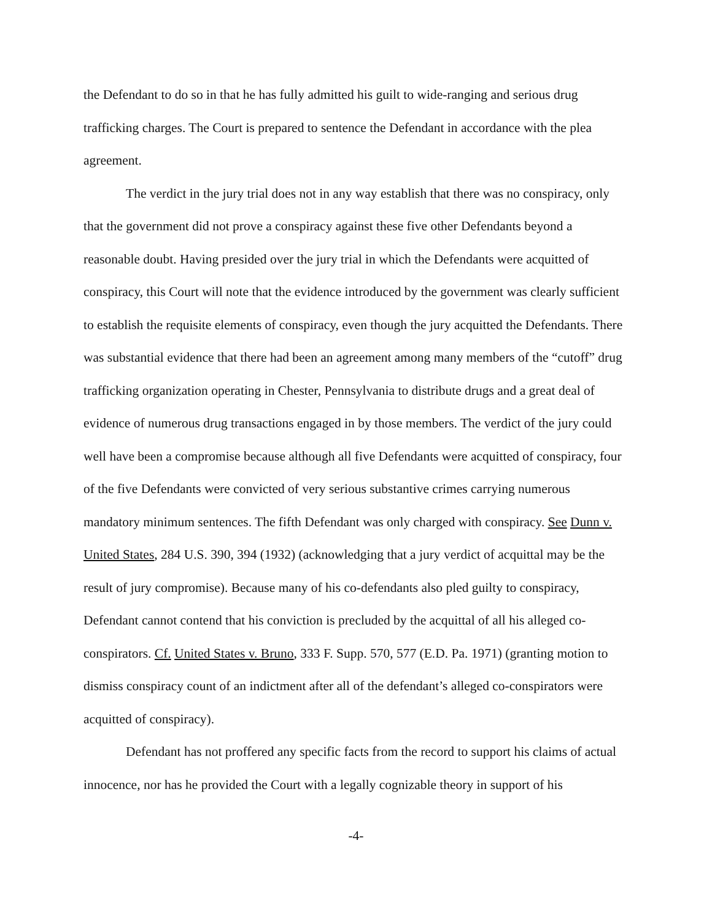the Defendant to do so in that he has fully admitted his guilt to wide-ranging and serious drug trafficking charges. The Court is prepared to sentence the Defendant in accordance with the plea agreement.
The verdict in the jury trial does not in any way establish that there was no conspiracy, only that the government did not prove a conspiracy against these five other Defendants beyond a reasonable doubt. Having presided over the jury trial in which the Defendants were acquitted of conspiracy, this Court will note that the evidence introduced by the government was clearly sufficient to establish the requisite elements of conspiracy, even though the jury acquitted the Defendants. There was substantial evidence that there had been an agreement among many members of the “cutoff” drug trafficking organization operating in Chester, Pennsylvania to distribute drugs and a great deal of evidence of numerous drug transactions engaged in by those members. The verdict of the jury could well have been a compromise because although all five Defendants were acquitted of conspiracy, four of the five Defendants were convicted of very serious substantive crimes carrying numerous mandatory minimum sentences. The fifth Defendant was only charged with conspiracy. See Dunn v. United States, 284 U.S. 390, 394 (1932) (acknowledging that a jury verdict of acquittal may be the result of jury compromise). Because many of his co-defendants also pled guilty to conspiracy, Defendant cannot contend that his conviction is precluded by the acquittal of all his alleged co-conspirators. Cf. United States v. Bruno, 333 F. Supp. 570, 577 (E.D. Pa. 1971) (granting motion to dismiss conspiracy count of an indictment after all of the defendant’s alleged co-conspirators were acquitted of conspiracy).
Defendant has not proffered any specific facts from the record to support his claims of actual innocence, nor has he provided the Court with a legally cognizable theory in support of his
-4-